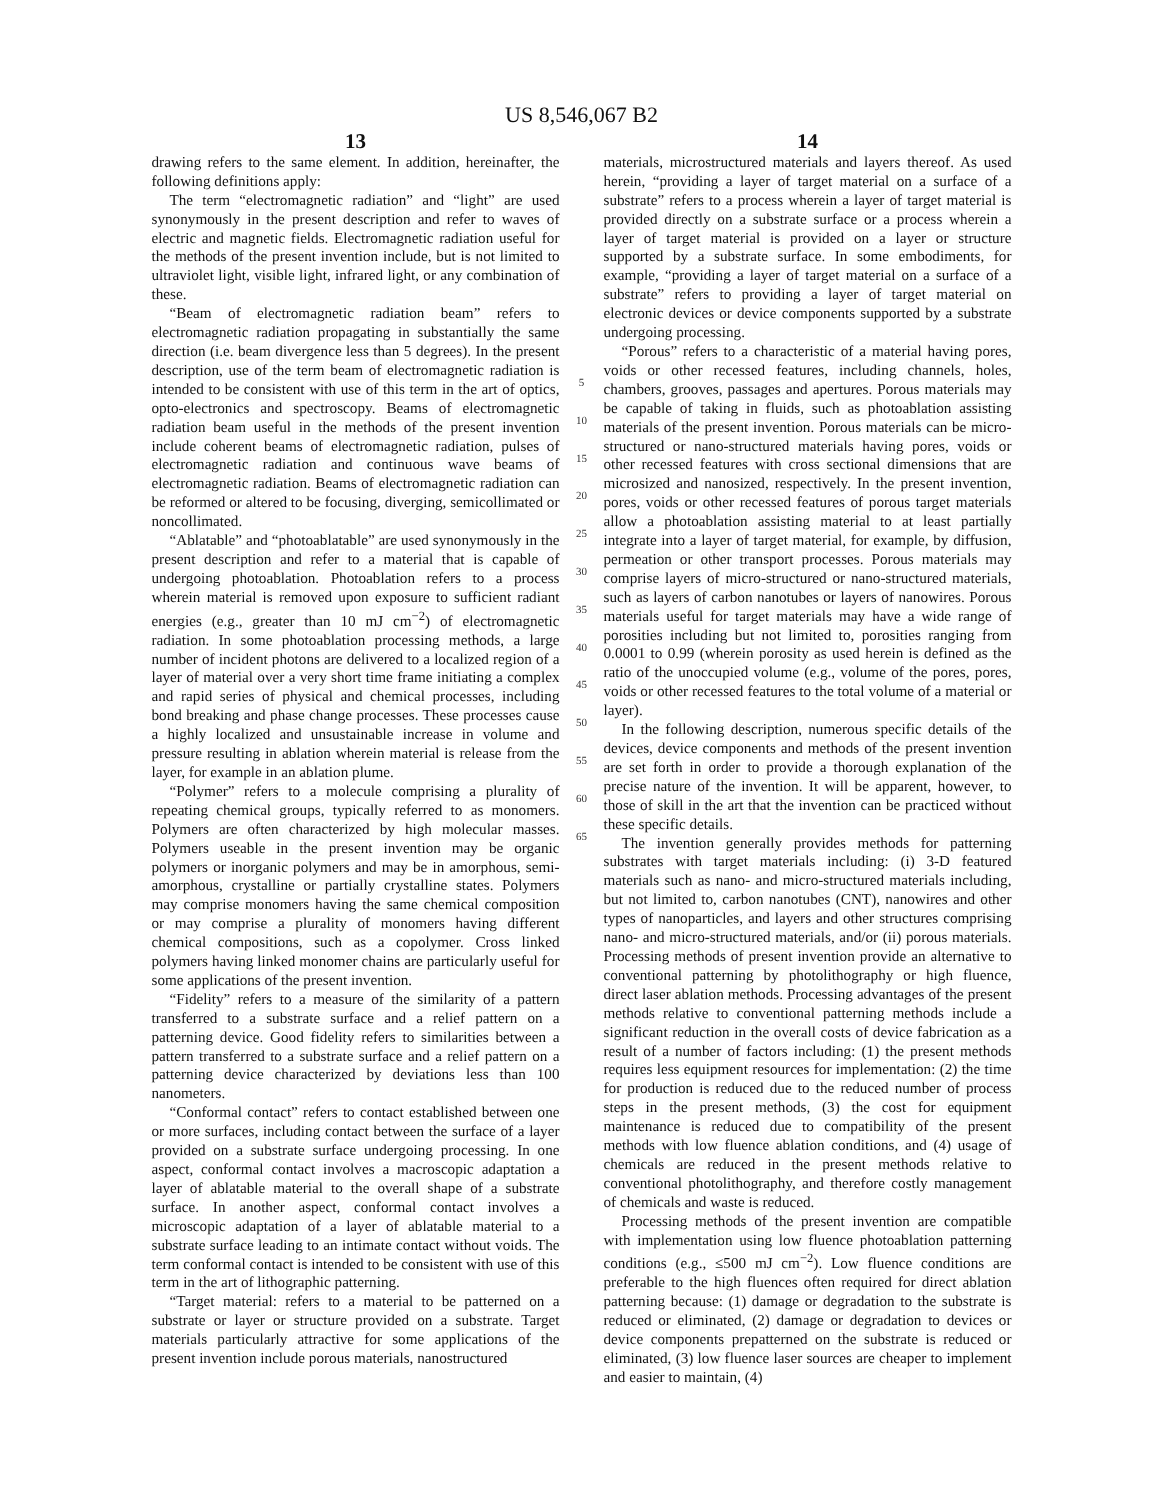US 8,546,067 B2
13
drawing refers to the same element. In addition, hereinafter, the following definitions apply:
The term “electromagnetic radiation” and “light” are used synonymously in the present description and refer to waves of electric and magnetic fields. Electromagnetic radiation useful for the methods of the present invention include, but is not limited to ultraviolet light, visible light, infrared light, or any combination of these.
“Beam of electromagnetic radiation beam” refers to electromagnetic radiation propagating in substantially the same direction (i.e. beam divergence less than 5 degrees). In the present description, use of the term beam of electromagnetic radiation is intended to be consistent with use of this term in the art of optics, opto-electronics and spectroscopy. Beams of electromagnetic radiation beam useful in the methods of the present invention include coherent beams of electromagnetic radiation, pulses of electromagnetic radiation and continuous wave beams of electromagnetic radiation. Beams of electromagnetic radiation can be reformed or altered to be focusing, diverging, semicollimated or noncollimated.
“Ablatable” and “photoablatable” are used synonymously in the present description and refer to a material that is capable of undergoing photoablation. Photoablation refers to a process wherein material is removed upon exposure to sufficient radiant energies (e.g., greater than 10 mJ cm<sup>−2</sup>) of electromagnetic radiation. In some photoablation processing methods, a large number of incident photons are delivered to a localized region of a layer of material over a very short time frame initiating a complex and rapid series of physical and chemical processes, including bond breaking and phase change processes. These processes cause a highly localized and unsustainable increase in volume and pressure resulting in ablation wherein material is release from the layer, for example in an ablation plume.
“Polymer” refers to a molecule comprising a plurality of repeating chemical groups, typically referred to as monomers. Polymers are often characterized by high molecular masses. Polymers useable in the present invention may be organic polymers or inorganic polymers and may be in amorphous, semi-amorphous, crystalline or partially crystalline states. Polymers may comprise monomers having the same chemical composition or may comprise a plurality of monomers having different chemical compositions, such as a copolymer. Cross linked polymers having linked monomer chains are particularly useful for some applications of the present invention.
“Fidelity” refers to a measure of the similarity of a pattern transferred to a substrate surface and a relief pattern on a patterning device. Good fidelity refers to similarities between a pattern transferred to a substrate surface and a relief pattern on a patterning device characterized by deviations less than 100 nanometers.
“Conformal contact” refers to contact established between one or more surfaces, including contact between the surface of a layer provided on a substrate surface undergoing processing. In one aspect, conformal contact involves a macroscopic adaptation a layer of ablatable material to the overall shape of a substrate surface. In another aspect, conformal contact involves a microscopic adaptation of a layer of ablatable material to a substrate surface leading to an intimate contact without voids. The term conformal contact is intended to be consistent with use of this term in the art of lithographic patterning.
“Target material: refers to a material to be patterned on a substrate or layer or structure provided on a substrate. Target materials particularly attractive for some applications of the present invention include porous materials, nanostructured
5
10
15
20
25
30
35
40
45
50
55
60
65
14
materials, microstructured materials and layers thereof. As used herein, “providing a layer of target material on a surface of a substrate” refers to a process wherein a layer of target material is provided directly on a substrate surface or a process wherein a layer of target material is provided on a layer or structure supported by a substrate surface. In some embodiments, for example, “providing a layer of target material on a surface of a substrate” refers to providing a layer of target material on electronic devices or device components supported by a substrate undergoing processing.
“Porous” refers to a characteristic of a material having pores, voids or other recessed features, including channels, holes, chambers, grooves, passages and apertures. Porous materials may be capable of taking in fluids, such as photoablation assisting materials of the present invention. Porous materials can be micro-structured or nano-structured materials having pores, voids or other recessed features with cross sectional dimensions that are microsized and nanosized, respectively. In the present invention, pores, voids or other recessed features of porous target materials allow a photoablation assisting material to at least partially integrate into a layer of target material, for example, by diffusion, permeation or other transport processes. Porous materials may comprise layers of micro-structured or nano-structured materials, such as layers of carbon nanotubes or layers of nanowires. Porous materials useful for target materials may have a wide range of porosities including but not limited to, porosities ranging from 0.0001 to 0.99 (wherein porosity as used herein is defined as the ratio of the unoccupied volume (e.g., volume of the pores, pores, voids or other recessed features to the total volume of a material or layer).
In the following description, numerous specific details of the devices, device components and methods of the present invention are set forth in order to provide a thorough explanation of the precise nature of the invention. It will be apparent, however, to those of skill in the art that the invention can be practiced without these specific details.
The invention generally provides methods for patterning substrates with target materials including: (i) 3-D featured materials such as nano- and micro-structured materials including, but not limited to, carbon nanotubes (CNT), nanowires and other types of nanoparticles, and layers and other structures comprising nano- and micro-structured materials, and/or (ii) porous materials. Processing methods of present invention provide an alternative to conventional patterning by photolithography or high fluence, direct laser ablation methods. Processing advantages of the present methods relative to conventional patterning methods include a significant reduction in the overall costs of device fabrication as a result of a number of factors including: (1) the present methods requires less equipment resources for implementation: (2) the time for production is reduced due to the reduced number of process steps in the present methods, (3) the cost for equipment maintenance is reduced due to compatibility of the present methods with low fluence ablation conditions, and (4) usage of chemicals are reduced in the present methods relative to conventional photolithography, and therefore costly management of chemicals and waste is reduced.
Processing methods of the present invention are compatible with implementation using low fluence photoablation patterning conditions (e.g., ≤500 mJ cm<sup>−2</sup>). Low fluence conditions are preferable to the high fluences often required for direct ablation patterning because: (1) damage or degradation to the substrate is reduced or eliminated, (2) damage or degradation to devices or device components prepatterned on the substrate is reduced or eliminated, (3) low fluence laser sources are cheaper to implement and easier to maintain, (4)